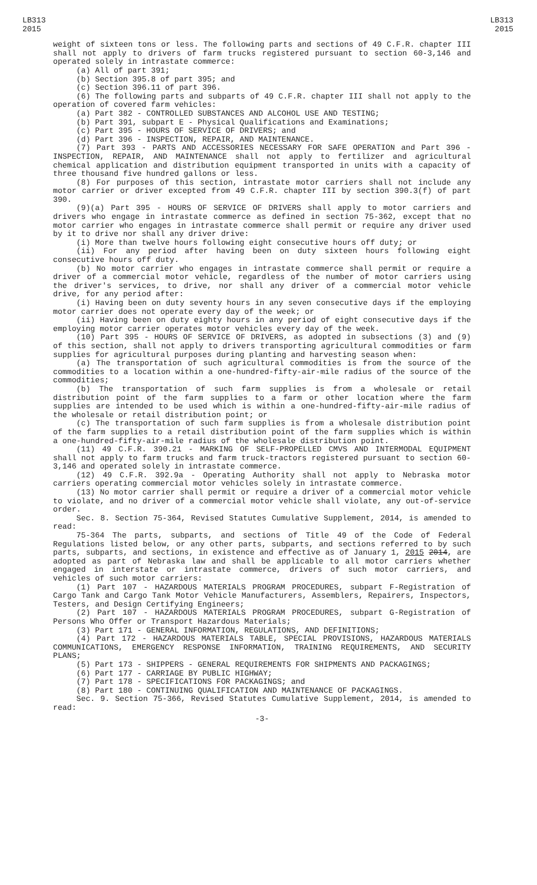LB313
2015
LB313
2015
weight of sixteen tons or less. The following parts and sections of 49 C.F.R. chapter III shall not apply to drivers of farm trucks registered pursuant to section 60-3,146 and operated solely in intrastate commerce:
(a) All of part 391;
(b) Section 395.8 of part 395; and
(c) Section 396.11 of part 396.
(6) The following parts and subparts of 49 C.F.R. chapter III shall not apply to the operation of covered farm vehicles:
(a) Part 382 - CONTROLLED SUBSTANCES AND ALCOHOL USE AND TESTING;
(b) Part 391, subpart E - Physical Qualifications and Examinations;
(c) Part 395 - HOURS OF SERVICE OF DRIVERS; and
(d) Part 396 - INSPECTION, REPAIR, AND MAINTENANCE.
(7) Part 393 - PARTS AND ACCESSORIES NECESSARY FOR SAFE OPERATION and Part 396 - INSPECTION, REPAIR, AND MAINTENANCE shall not apply to fertilizer and agricultural chemical application and distribution equipment transported in units with a capacity of three thousand five hundred gallons or less.
(8) For purposes of this section, intrastate motor carriers shall not include any motor carrier or driver excepted from 49 C.F.R. chapter III by section 390.3(f) of part 390.
(9)(a) Part 395 - HOURS OF SERVICE OF DRIVERS shall apply to motor carriers and drivers who engage in intrastate commerce as defined in section 75-362, except that no motor carrier who engages in intrastate commerce shall permit or require any driver used by it to drive nor shall any driver drive:
(i) More than twelve hours following eight consecutive hours off duty; or
(ii) For any period after having been on duty sixteen hours following eight consecutive hours off duty.
(b) No motor carrier who engages in intrastate commerce shall permit or require a driver of a commercial motor vehicle, regardless of the number of motor carriers using the driver's services, to drive, nor shall any driver of a commercial motor vehicle drive, for any period after:
(i) Having been on duty seventy hours in any seven consecutive days if the employing motor carrier does not operate every day of the week; or
(ii) Having been on duty eighty hours in any period of eight consecutive days if the employing motor carrier operates motor vehicles every day of the week.
(10) Part 395 - HOURS OF SERVICE OF DRIVERS, as adopted in subsections (3) and (9) of this section, shall not apply to drivers transporting agricultural commodities or farm supplies for agricultural purposes during planting and harvesting season when:
(a) The transportation of such agricultural commodities is from the source of the commodities to a location within a one-hundred-fifty-air-mile radius of the source of the commodities;
(b) The transportation of such farm supplies is from a wholesale or retail distribution point of the farm supplies to a farm or other location where the farm supplies are intended to be used which is within a one-hundred-fifty-air-mile radius of the wholesale or retail distribution point; or
(c) The transportation of such farm supplies is from a wholesale distribution point of the farm supplies to a retail distribution point of the farm supplies which is within a one-hundred-fifty-air-mile radius of the wholesale distribution point.
(11) 49 C.F.R. 390.21 - MARKING OF SELF-PROPELLED CMVS AND INTERMODAL EQUIPMENT shall not apply to farm trucks and farm truck-tractors registered pursuant to section 60-3,146 and operated solely in intrastate commerce.
(12) 49 C.F.R. 392.9a - Operating Authority shall not apply to Nebraska motor carriers operating commercial motor vehicles solely in intrastate commerce.
(13) No motor carrier shall permit or require a driver of a commercial motor vehicle to violate, and no driver of a commercial motor vehicle shall violate, any out-of-service order.
Sec. 8. Section 75-364, Revised Statutes Cumulative Supplement, 2014, is amended to read:
75-364 The parts, subparts, and sections of Title 49 of the Code of Federal Regulations listed below, or any other parts, subparts, and sections referred to by such parts, subparts, and sections, in existence and effective as of January 1, 2015 2014, are adopted as part of Nebraska law and shall be applicable to all motor carriers whether engaged in interstate or intrastate commerce, drivers of such motor carriers, and vehicles of such motor carriers:
(1) Part 107 - HAZARDOUS MATERIALS PROGRAM PROCEDURES, subpart F-Registration of Cargo Tank and Cargo Tank Motor Vehicle Manufacturers, Assemblers, Repairers, Inspectors, Testers, and Design Certifying Engineers;
(2) Part 107 - HAZARDOUS MATERIALS PROGRAM PROCEDURES, subpart G-Registration of Persons Who Offer or Transport Hazardous Materials;
(3) Part 171 - GENERAL INFORMATION, REGULATIONS, AND DEFINITIONS;
(4) Part 172 - HAZARDOUS MATERIALS TABLE, SPECIAL PROVISIONS, HAZARDOUS MATERIALS COMMUNICATIONS, EMERGENCY RESPONSE INFORMATION, TRAINING REQUIREMENTS, AND SECURITY PLANS;
(5) Part 173 - SHIPPERS - GENERAL REQUIREMENTS FOR SHIPMENTS AND PACKAGINGS;
(6) Part 177 - CARRIAGE BY PUBLIC HIGHWAY;
(7) Part 178 - SPECIFICATIONS FOR PACKAGINGS; and
(8) Part 180 - CONTINUING QUALIFICATION AND MAINTENANCE OF PACKAGINGS.
Sec. 9. Section 75-366, Revised Statutes Cumulative Supplement, 2014, is amended to read:
-3-